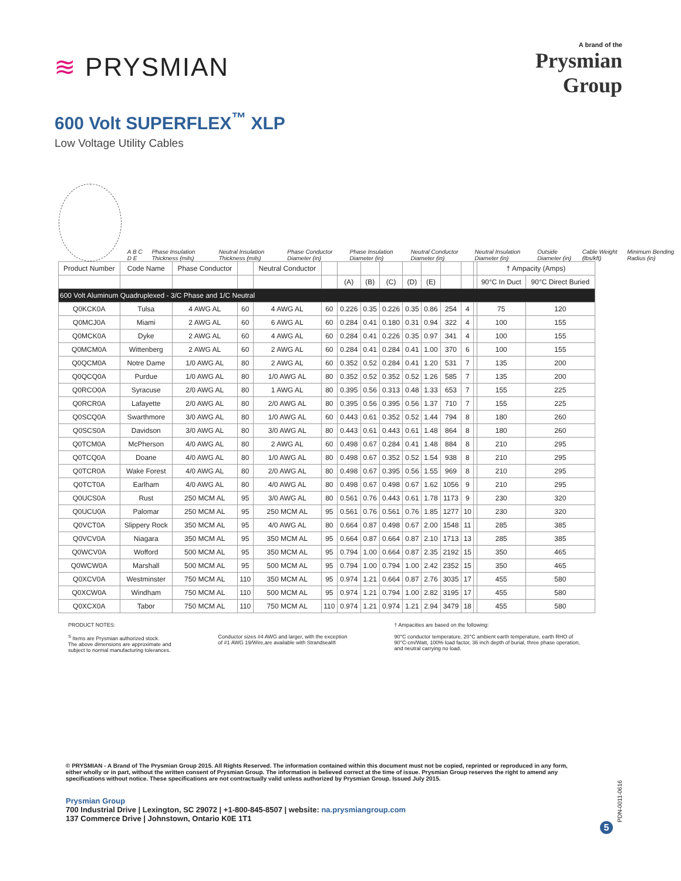≋ PRYSMIAN
A brand of the
Prysmian
Group
600 Volt SUPERFLEX<sup>™</sup> XLP
Low Voltage Utility Cables
A B C D E Phase Insulation Thickness (mils) Neutral Insulation Thickness (mils) Phase Conductor Diameter (in) Phase Insulation Diameter (in) Neutral Conductor Diameter (in) Neutral Insulation Diameter (in) Outside Diameter (in) Cable Weight (lbs/kft) Minimum Bending Radius (in)
| Product Number | Code Name | Phase Conductor | | Neutral Conductor | | | | | | | | | | † Ampacity (Amps) | |
| --- | --- | --- | --- | --- | --- | --- | --- | --- | --- | --- | --- | --- | --- | --- | --- |
| | | | | | | (A) | (B) | (C) | (D) | (E) | | | | 90°C In Duct | 90°C Direct Buried |
| 600 Volt Aluminum Quadruplexed - 3/C Phase and 1/C Neutral | | | | | | | | | | | | | | | |
| Q0KCK0A | Tulsa | 4 AWG AL | 60 | 4 AWG AL | 60 | 0.226 | 0.35 | 0.226 | 0.35 | 0.86 | 254 | 4 | | 75 | 120 |
| Q0MCJ0A | Miami | 2 AWG AL | 60 | 6 AWG AL | 60 | 0.284 | 0.41 | 0.180 | 0.31 | 0.94 | 322 | 4 | | 100 | 155 |
| Q0MCK0A | Dyke | 2 AWG AL | 60 | 4 AWG AL | 60 | 0.284 | 0.41 | 0.226 | 0.35 | 0.97 | 341 | 4 | | 100 | 155 |
| Q0MCM0A | Wittenberg | 2 AWG AL | 60 | 2 AWG AL | 60 | 0.284 | 0.41 | 0.284 | 0.41 | 1.00 | 370 | 6 | | 100 | 155 |
| Q0QCM0A | Notre Dame | 1/0 AWG AL | 80 | 2 AWG AL | 60 | 0.352 | 0.52 | 0.284 | 0.41 | 1.20 | 531 | 7 | | 135 | 200 |
| Q0QCQ0A | Purdue | 1/0 AWG AL | 80 | 1/0 AWG AL | 80 | 0.352 | 0.52 | 0.352 | 0.52 | 1.26 | 585 | 7 | | 135 | 200 |
| Q0RCO0A | Syracuse | 2/0 AWG AL | 80 | 1 AWG AL | 80 | 0.395 | 0.56 | 0.313 | 0.48 | 1.33 | 653 | 7 | | 155 | 225 |
| Q0RCR0A | Lafayette | 2/0 AWG AL | 80 | 2/0 AWG AL | 80 | 0.395 | 0.56 | 0.395 | 0.56 | 1.37 | 710 | 7 | | 155 | 225 |
| Q0SCQ0A | Swarthmore | 3/0 AWG AL | 80 | 1/0 AWG AL | 60 | 0.443 | 0.61 | 0.352 | 0.52 | 1.44 | 794 | 8 | | 180 | 260 |
| Q0SCS0A | Davidson | 3/0 AWG AL | 80 | 3/0 AWG AL | 80 | 0.443 | 0.61 | 0.443 | 0.61 | 1.48 | 864 | 8 | | 180 | 260 |
| Q0TCM0A | McPherson | 4/0 AWG AL | 80 | 2 AWG AL | 60 | 0.498 | 0.67 | 0.284 | 0.41 | 1.48 | 884 | 8 | | 210 | 295 |
| Q0TCQ0A | Doane | 4/0 AWG AL | 80 | 1/0 AWG AL | 80 | 0.498 | 0.67 | 0.352 | 0.52 | 1.54 | 938 | 8 | | 210 | 295 |
| Q0TCR0A | Wake Forest | 4/0 AWG AL | 80 | 2/0 AWG AL | 80 | 0.498 | 0.67 | 0.395 | 0.56 | 1.55 | 969 | 8 | | 210 | 295 |
| Q0TCT0A | Earlham | 4/0 AWG AL | 80 | 4/0 AWG AL | 80 | 0.498 | 0.67 | 0.498 | 0.67 | 1.62 | 1056 | 9 | | 210 | 295 |
| Q0UCS0A | Rust | 250 MCM AL | 95 | 3/0 AWG AL | 80 | 0.561 | 0.76 | 0.443 | 0.61 | 1.78 | 1173 | 9 | | 230 | 320 |
| Q0UCU0A | Palomar | 250 MCM AL | 95 | 250 MCM AL | 95 | 0.561 | 0.76 | 0.561 | 0.76 | 1.85 | 1277 | 10 | | 230 | 320 |
| Q0VCT0A | Slippery Rock | 350 MCM AL | 95 | 4/0 AWG AL | 80 | 0.664 | 0.87 | 0.498 | 0.67 | 2.00 | 1548 | 11 | | 285 | 385 |
| Q0VCV0A | Niagara | 350 MCM AL | 95 | 350 MCM AL | 95 | 0.664 | 0.87 | 0.664 | 0.87 | 2.10 | 1713 | 13 | | 285 | 385 |
| Q0WCV0A | Wofford | 500 MCM AL | 95 | 350 MCM AL | 95 | 0.794 | 1.00 | 0.664 | 0.87 | 2.35 | 2192 | 15 | | 350 | 465 |
| Q0WCW0A | Marshall | 500 MCM AL | 95 | 500 MCM AL | 95 | 0.794 | 1.00 | 0.794 | 1.00 | 2.42 | 2352 | 15 | | 350 | 465 |
| Q0XCV0A | Westminster | 750 MCM AL | 110 | 350 MCM AL | 95 | 0.974 | 1.21 | 0.664 | 0.87 | 2.76 | 3035 | 17 | | 455 | 580 |
| Q0XCW0A | Windham | 750 MCM AL | 110 | 500 MCM AL | 95 | 0.974 | 1.21 | 0.794 | 1.00 | 2.82 | 3195 | 17 | | 455 | 580 |
| Q0XCX0A | Tabor | 750 MCM AL | 110 | 750 MCM AL | 110 | 0.974 | 1.21 | 0.974 | 1.21 | 2.94 | 3479 | 18 | | 455 | 580 |
PRODUCT NOTES:
<sup>S</sup> Items are Prysmian authorized stock.
The above dimensions are approximate and
subject to normal manufacturing tolerances.
Conductor sizes #4 AWG and larger, with the exception
of #1 AWG 19/Wire,are available with Strandseal®
† Ampacities are based on the following:
90°C conductor temperature, 20°C ambient earth temperature, earth RHO of
90°C-cm/Watt, 100% load factor, 36 inch depth of burial, three phase operation,
and neutral carrying no load.
© PRYSMIAN - A Brand of The Prysmian Group 2015. All Rights Reserved. The information contained within this document must not be copied, reprinted or reproduced in any form, either wholly or in part, without the written consent of Prysmian Group. The information is believed correct at the time of issue. Prysmian Group reserves the right to amend any specifications without notice. These specifications are not contractually valid unless authorized by Prysmian Group. Issued July 2015.
Prysmian Group
700 Industrial Drive | Lexington, SC 29072 | +1-800-845-8507 | website: na.prysmiangroup.com
137 Commerce Drive | Johnstown, Ontario K0E 1T1
5 PDN-0011-0616